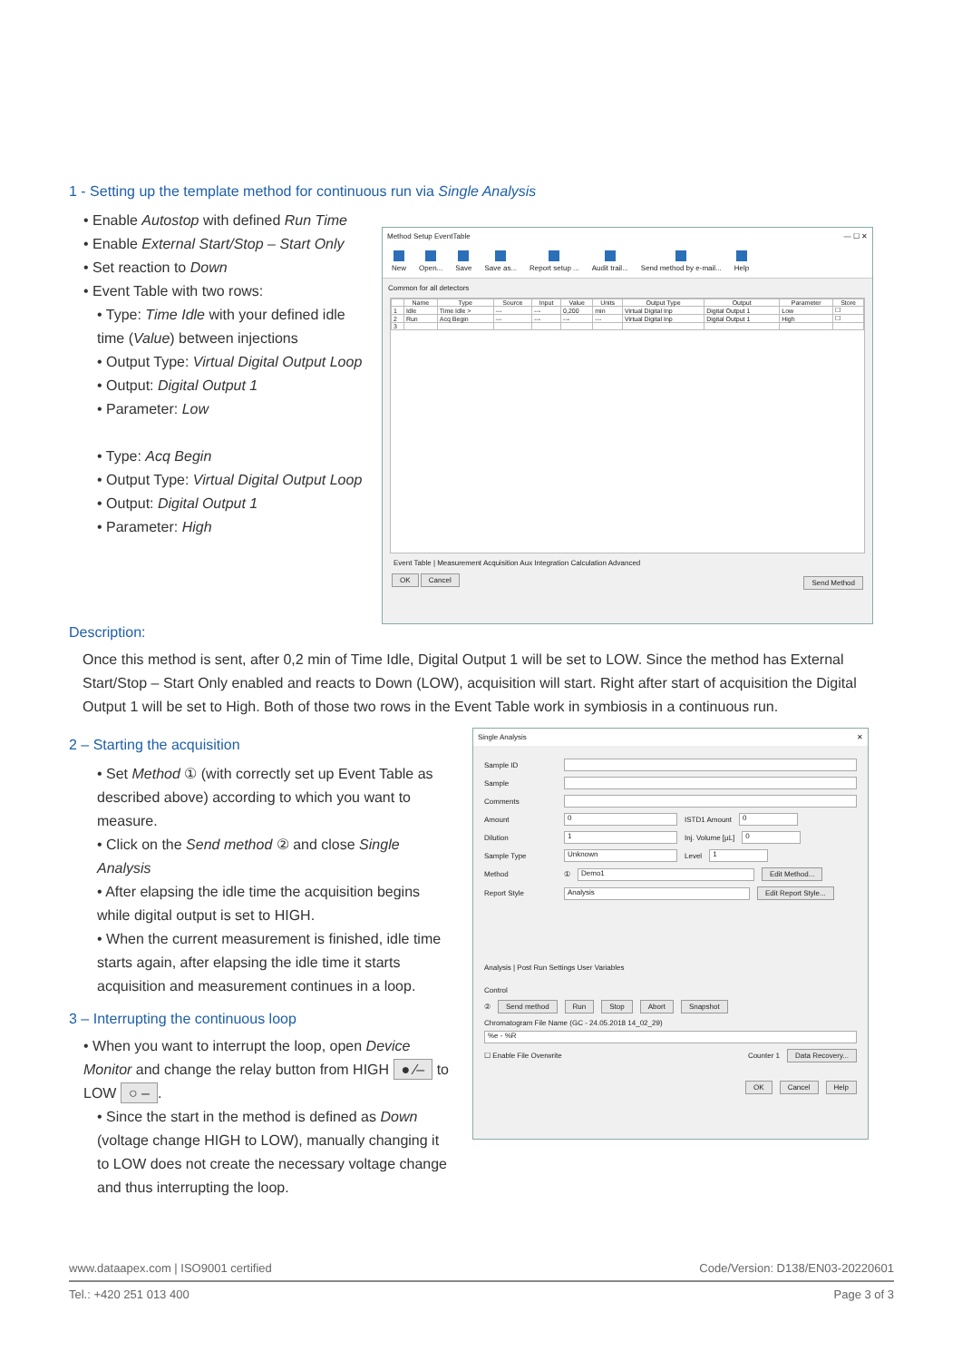1 - Setting up the template method for continuous run via Single Analysis
• Enable Autostop with defined Run Time
• Enable External Start/Stop – Start Only
• Set reaction to Down
• Event Table with two rows:
• Type: Time Idle with your defined idle time (Value) between injections
• Output Type: Virtual Digital Output Loop
• Output: Digital Output 1
• Parameter: Low
• Type: Acq Begin
• Output Type: Virtual Digital Output Loop
• Output: Digital Output 1
• Parameter: High
Method Setup EventTable — ☐ ✕
New Open... Save Save as... Report setup ... Audit trail... Send method by e-mail... Help
Common for all detectors
| | Name | Type | Source | Input | Value | Units | Output Type | Output | Parameter | Store |
| --- | --- | --- | --- | --- | --- | --- | --- | --- | --- | --- |
| 1 | Idle | Time Idle > | --- | --- | 0,200 | min | Virtual Digital Inp | Digital Output 1 | Low | ☐ |
| 2 | Run | Acq Begin | --- | --- | --- | --- | Virtual Digital Inp | Digital Output 1 | High | ☐ |
| 3 | | | | | | | | | | |
Event Table | Measurement Acquisition Aux Integration Calculation Advanced
OK Cancel Send Method
Description:
Once this method is sent, after 0,2 min of Time Idle, Digital Output 1 will be set to LOW. Since the method has External Start/Stop – Start Only enabled and reacts to Down (LOW), acquisition will start. Right after start of acquisition the Digital Output 1 will be set to High. Both of those two rows in the Event Table work in symbiosis in a continuous run.
2 – Starting the acquisition
• Set Method ① (with correctly set up Event Table as described above) according to which you want to measure.
• Click on the Send method ② and close Single Analysis
• After elapsing the idle time the acquisition begins while digital output is set to HIGH.
• When the current measurement is finished, idle time starts again, after elapsing the idle time it starts acquisition and measurement continues in a loop.
3 – Interrupting the continuous loop
• When you want to interrupt the loop, open Device Monitor and change the relay button from HIGH ● ⁄– to LOW ○ –.
• Since the start in the method is defined as Down (voltage change HIGH to LOW), manually changing it to LOW does not create the necessary voltage change and thus interrupting the loop.
Single Analysis ✕
Sample ID
Sample
Comments
Amount
0
ISTD1 Amount
0
Dilution
1
Inj. Volume [µL]
0
Sample Type
Unknown
Level
1
Method ①
Demo1
Edit Method...
Report Style
Analysis
Edit Report Style...
Analysis | Post Run Settings User Variables
Control
② Send method Run Stop Abort Snapshot
Chromatogram File Name (GC - 24.05.2018 14_02_29)
%e - %R
☐ Enable File Overwrite Counter 1 Data Recovery...
OK Cancel Help
www.dataapex.com | ISO9001 certified Code/Version: D138/EN03-20220601
Tel.: +420 251 013 400 Page 3 of 3